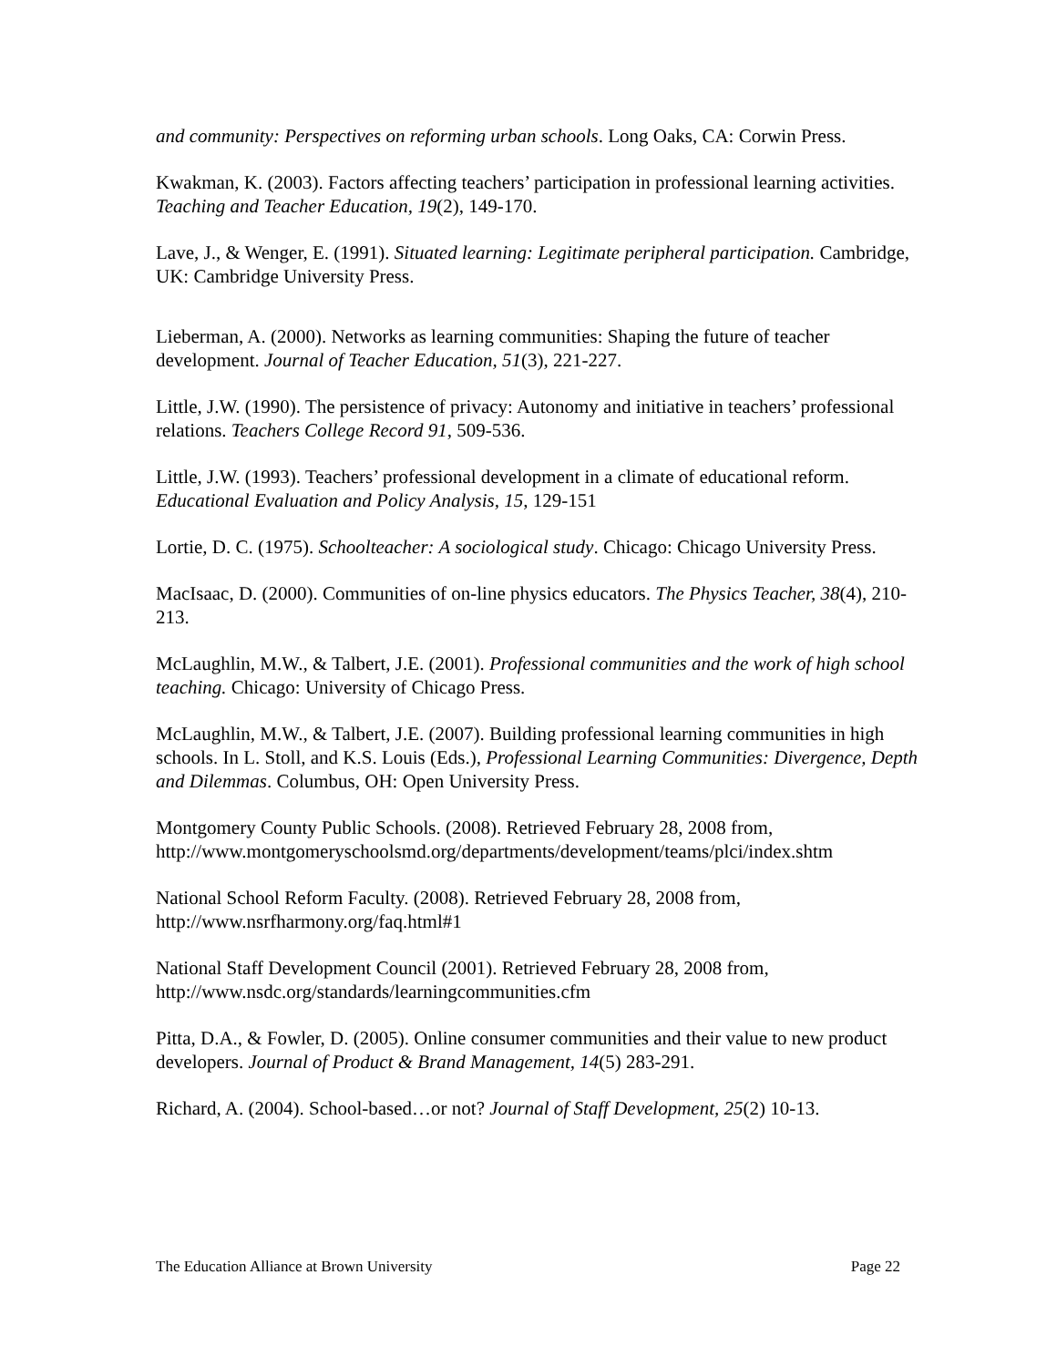and community: Perspectives on reforming urban schools. Long Oaks, CA: Corwin Press.
Kwakman, K. (2003). Factors affecting teachers’ participation in professional learning activities. Teaching and Teacher Education, 19(2), 149-170.
Lave, J., & Wenger, E. (1991). Situated learning: Legitimate peripheral participation. Cambridge, UK: Cambridge University Press.
Lieberman, A. (2000). Networks as learning communities: Shaping the future of teacher development. Journal of Teacher Education, 51(3), 221-227.
Little, J.W. (1990). The persistence of privacy: Autonomy and initiative in teachers’ professional relations. Teachers College Record 91, 509-536.
Little, J.W. (1993). Teachers’ professional development in a climate of educational reform. Educational Evaluation and Policy Analysis, 15, 129-151
Lortie, D. C. (1975). Schoolteacher: A sociological study. Chicago: Chicago University Press.
MacIsaac, D. (2000). Communities of on-line physics educators. The Physics Teacher, 38(4), 210-213.
McLaughlin, M.W., & Talbert, J.E. (2001). Professional communities and the work of high school teaching. Chicago: University of Chicago Press.
McLaughlin, M.W., & Talbert, J.E. (2007). Building professional learning communities in high schools. In L. Stoll, and K.S. Louis (Eds.), Professional Learning Communities: Divergence, Depth and Dilemmas. Columbus, OH: Open University Press.
Montgomery County Public Schools. (2008). Retrieved February 28, 2008 from, http://www.montgomeryschoolsmd.org/departments/development/teams/plci/index.shtm
National School Reform Faculty. (2008). Retrieved February 28, 2008 from, http://www.nsrfharmony.org/faq.html#1
National Staff Development Council (2001). Retrieved February 28, 2008 from, http://www.nsdc.org/standards/learningcommunities.cfm
Pitta, D.A., & Fowler, D. (2005). Online consumer communities and their value to new product developers. Journal of Product & Brand Management, 14(5) 283-291.
Richard, A. (2004). School-based…or not? Journal of Staff Development, 25(2) 10-13.
The Education Alliance at Brown University Page 22